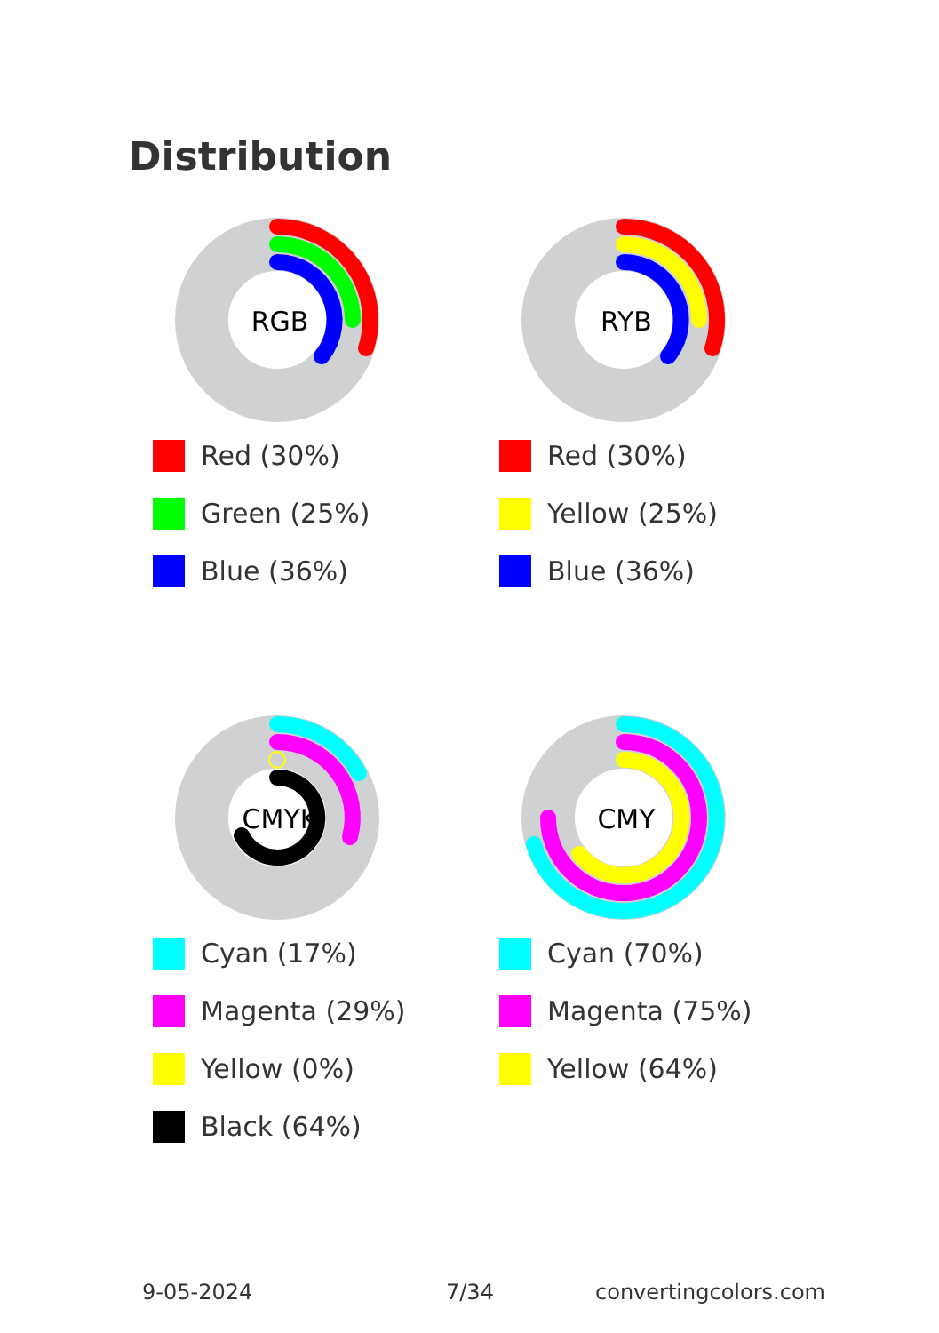Distribution
RGB
Red (30%)
Green (25%)
Blue (36%)
RYB
Red (30%)
Yellow (25%)
Blue (36%)
CMYK
Cyan (17%)
Magenta (29%)
Yellow (0%)
Black (64%)
CMY
Cyan (70%)
Magenta (75%)
Yellow (64%)
9-05-2024 7/34 convertingcolors.com